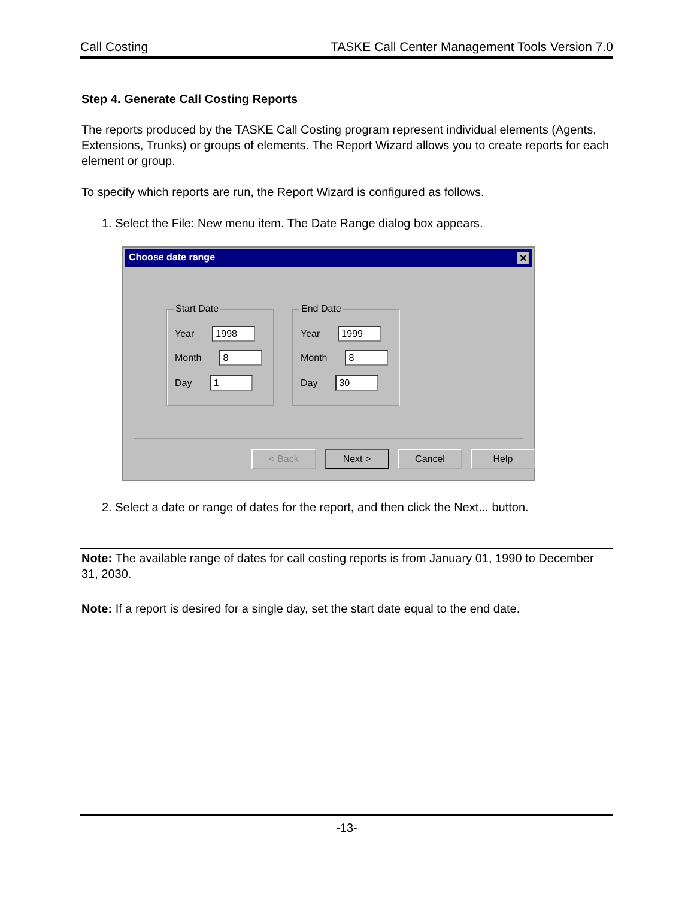Call Costing TASKE Call Center Management Tools Version 7.0
Step 4. Generate Call Costing Reports
The reports produced by the TASKE Call Costing program represent individual elements (Agents, Extensions, Trunks) or groups of elements. The Report Wizard allows you to create reports for each element or group.
To specify which reports are run, the Report Wizard is configured as follows.
1. Select the File: New menu item. The Date Range dialog box appears.
Choose date range ✕
Start Date
Year 1998
Month 8
Day 1
End Date
Year 1999
Month 8
Day 30
< Back Next > Cancel Help
2. Select a date or range of dates for the report, and then click the Next... button.
Note: The available range of dates for call costing reports is from January 01, 1990 to December 31, 2030.
Note: If a report is desired for a single day, set the start date equal to the end date.
-13-